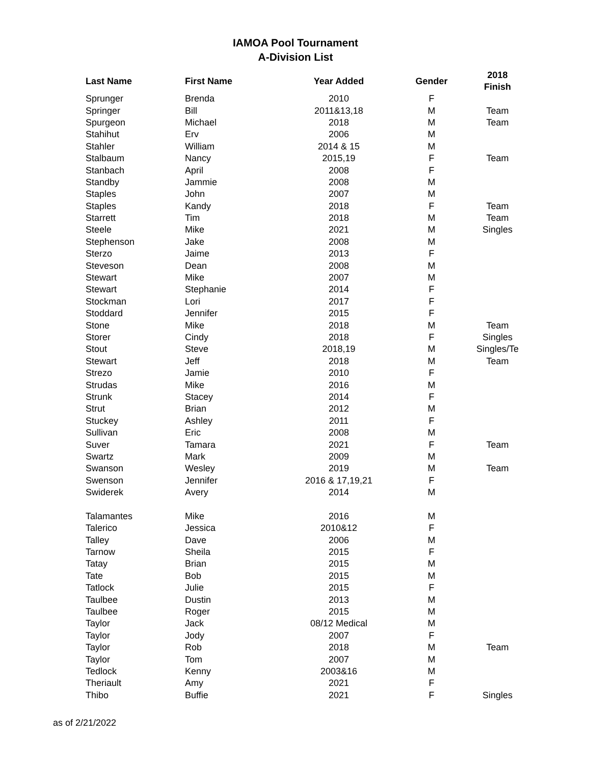IAMOA Pool Tournament
A-Division List
| Last Name | First Name | Year Added | Gender | 2018 Finish |
| --- | --- | --- | --- | --- |
| Sprunger | Brenda | 2010 | F | |
| Springer | Bill | 2011&13,18 | M | Team |
| Spurgeon | Michael | 2018 | M | Team |
| Stahihut | Erv | 2006 | M | |
| Stahler | William | 2014 & 15 | M | |
| Stalbaum | Nancy | 2015,19 | F | Team |
| Stanbach | April | 2008 | F | |
| Standby | Jammie | 2008 | M | |
| Staples | John | 2007 | M | |
| Staples | Kandy | 2018 | F | Team |
| Starrett | Tim | 2018 | M | Team |
| Steele | Mike | 2021 | M | Singles |
| Stephenson | Jake | 2008 | M | |
| Sterzo | Jaime | 2013 | F | |
| Steveson | Dean | 2008 | M | |
| Stewart | Mike | 2007 | M | |
| Stewart | Stephanie | 2014 | F | |
| Stockman | Lori | 2017 | F | |
| Stoddard | Jennifer | 2015 | F | |
| Stone | Mike | 2018 | M | Team |
| Storer | Cindy | 2018 | F | Singles |
| Stout | Steve | 2018,19 | M | Singles/Te |
| Stewart | Jeff | 2018 | M | Team |
| Strezo | Jamie | 2010 | F | |
| Strudas | Mike | 2016 | M | |
| Strunk | Stacey | 2014 | F | |
| Strut | Brian | 2012 | M | |
| Stuckey | Ashley | 2011 | F | |
| Sullivan | Eric | 2008 | M | |
| Suver | Tamara | 2021 | F | Team |
| Swartz | Mark | 2009 | M | |
| Swanson | Wesley | 2019 | M | Team |
| Swenson | Jennifer | 2016 & 17,19,21 | F | |
| Swiderek | Avery | 2014 | M | |
| Talamantes | Mike | 2016 | M | |
| Talerico | Jessica | 2010&12 | F | |
| Talley | Dave | 2006 | M | |
| Tarnow | Sheila | 2015 | F | |
| Tatay | Brian | 2015 | M | |
| Tate | Bob | 2015 | M | |
| Tatlock | Julie | 2015 | F | |
| Taulbee | Dustin | 2013 | M | |
| Taulbee | Roger | 2015 | M | |
| Taylor | Jack | 08/12 Medical | M | |
| Taylor | Jody | 2007 | F | |
| Taylor | Rob | 2018 | M | Team |
| Taylor | Tom | 2007 | M | |
| Tedlock | Kenny | 2003&16 | M | |
| Theriault | Amy | 2021 | F | |
| Thibo | Buffie | 2021 | F | Singles |
as of 2/21/2022